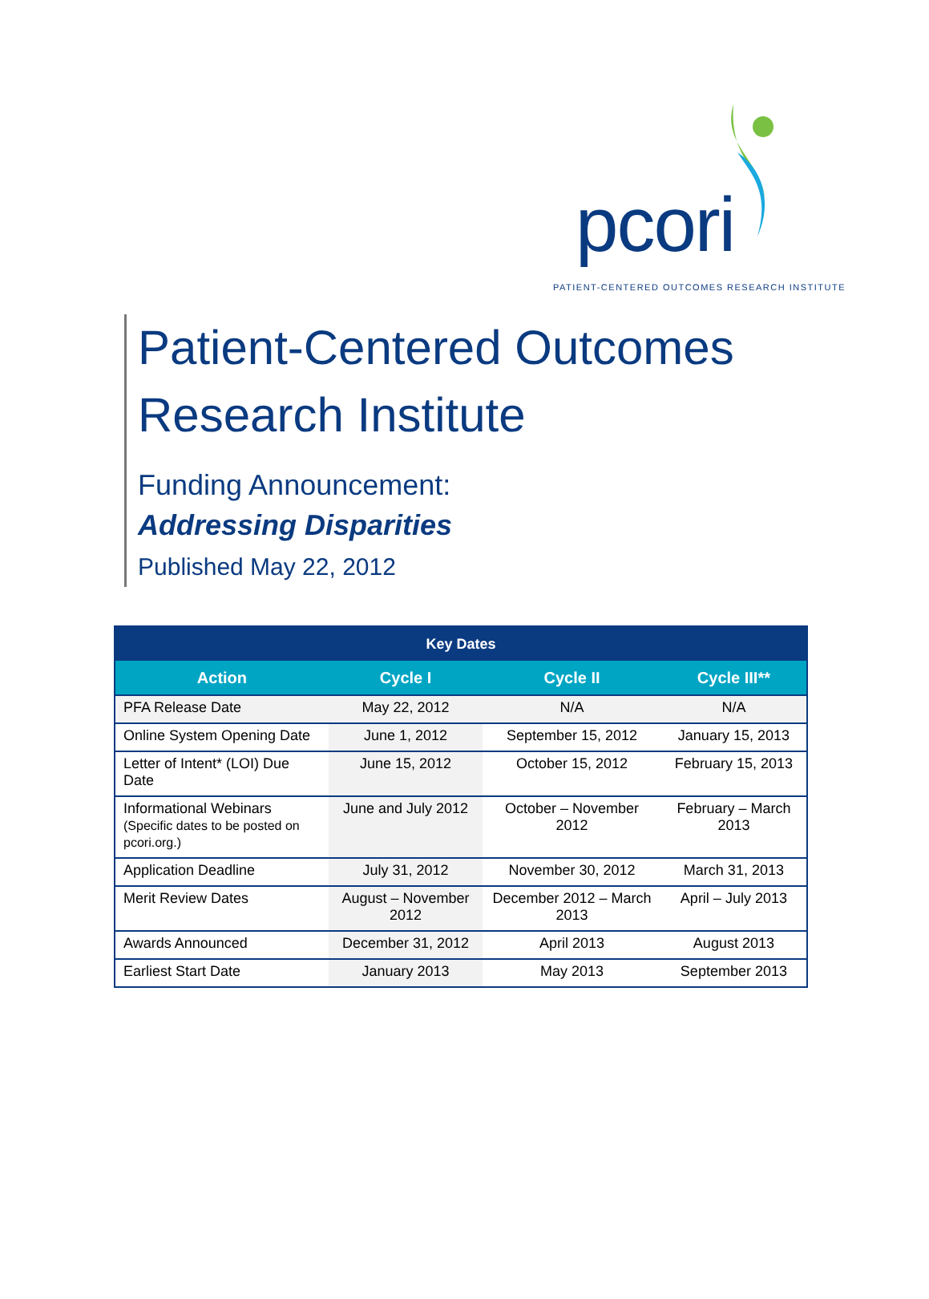pcori
PATIENT-CENTERED OUTCOMES RESEARCH INSTITUTE
Patient-Centered Outcomes Research Institute
Funding Announcement:
Addressing Disparities
Published May 22, 2012
| Key Dates | | | |
| --- | --- | --- | --- |
| Action | Cycle I | Cycle II | Cycle III** |
| PFA Release Date | May 22, 2012 | N/A | N/A |
| Online System Opening Date | June 1, 2012 | September 15, 2012 | January 15, 2013 |
| Letter of Intent* (LOI) Due Date | June 15, 2012 | October 15, 2012 | February 15, 2013 |
| Informational Webinars (Specific dates to be posted on pcori.org.) | June and July 2012 | October – November 2012 | February – March 2013 |
| Application Deadline | July 31, 2012 | November 30, 2012 | March 31, 2013 |
| Merit Review Dates | August – November 2012 | December 2012 – March 2013 | April – July 2013 |
| Awards Announced | December 31, 2012 | April 2013 | August 2013 |
| Earliest Start Date | January 2013 | May 2013 | September 2013 |